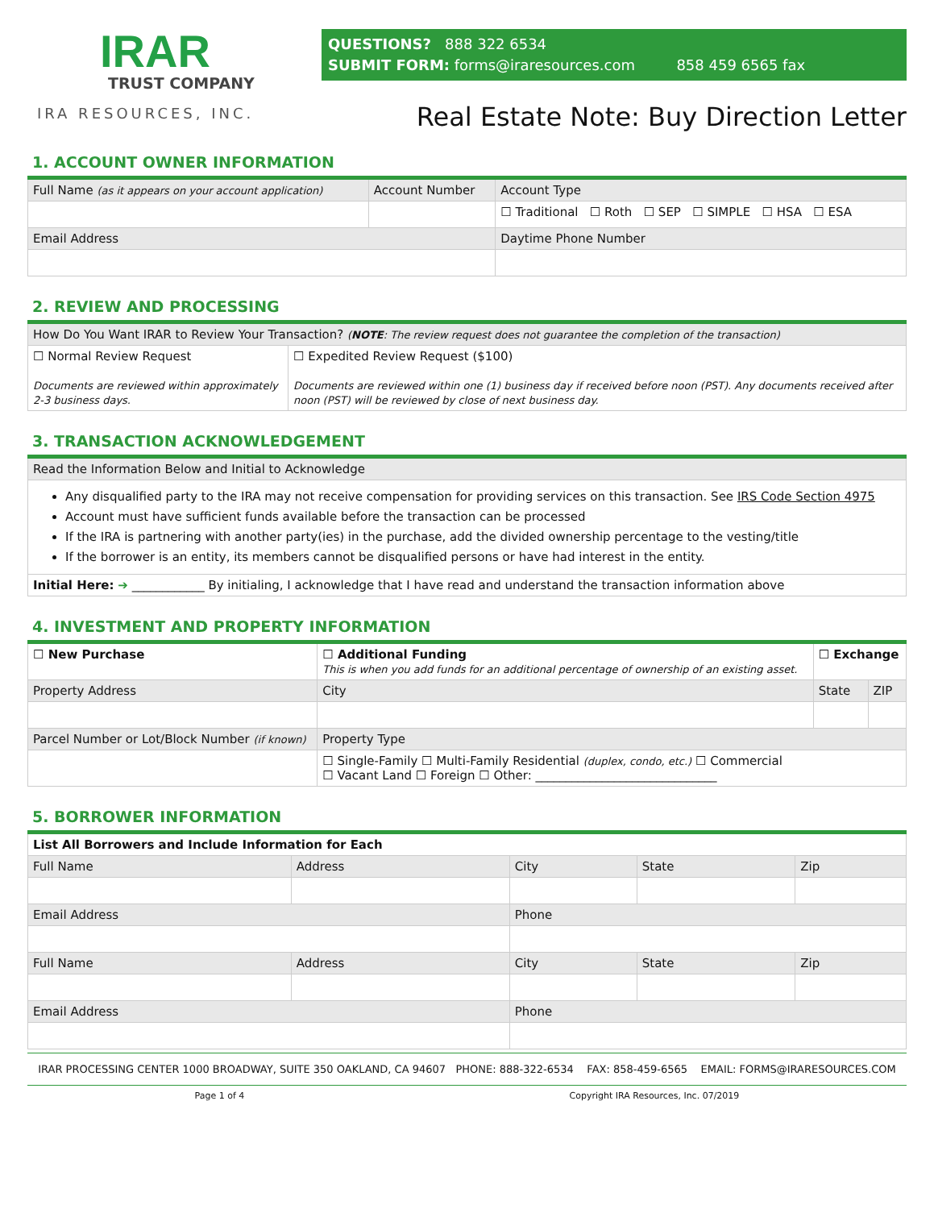IRAR
TRUST COMPANY
IRA RESOURCES, INC.
QUESTIONS? 888 322 6534
SUBMIT FORM: forms@iraresources.com 858 459 6565 fax
Real Estate Note: Buy Direction Letter
1. ACCOUNT OWNER INFORMATION
| Full Name (as it appears on your account application) | Account Number | Account Type |
| | | ☐ Traditional ☐ Roth ☐ SEP ☐ SIMPLE ☐ HSA ☐ ESA |
| Email Address | | Daytime Phone Number |
2. REVIEW AND PROCESSING
| How Do You Want IRAR to Review Your Transaction? ( NOTE : The review request does not guarantee the completion of the transaction) | |
| ☐ Normal Review Request Documents are reviewed within approximately 2-3 business days. | ☐ Expedited Review Request ($100) Documents are reviewed within one (1) business day if received before noon (PST). Any documents received after noon (PST) will be reviewed by close of next business day. |
3. TRANSACTION ACKNOWLEDGEMENT
| Read the Information Below and Initial to Acknowledge |
| Any disqualified party to the IRA may not receive compensation for providing services on this transaction. See IRS Code Section 4975 Account must have sufficient funds available before the transaction can be processed If the IRA is partnering with another party(ies) in the purchase, add the divided ownership percentage to the vesting/title If the borrower is an entity, its members cannot be disqualified persons or have had interest in the entity. |
| Initial Here: ➔ ____________ By initialing, I acknowledge that I have read and understand the transaction information above |
4. INVESTMENT AND PROPERTY INFORMATION
| ☐ New Purchase | ☐ Additional Funding This is when you add funds for an additional percentage of ownership of an existing asset. | ☐ Exchange | |
| Property Address | City | State | ZIP |
| Parcel Number or Lot/Block Number (if known) | Property Type | | |
| | ☐ Single-Family ☐ Multi-Family Residential (duplex, condo, etc.) ☐ Commercial ☐ Vacant Land ☐ Foreign ☐ Other: ______________________________ | | |
5. BORROWER INFORMATION
| List All Borrowers and Include Information for Each | | | | |
| Full Name | Address | City | State | Zip |
| Email Address | | Phone | | |
| Full Name | Address | City | State | Zip |
| Email Address | | Phone | | |
IRAR PROCESSING CENTER 1000 BROADWAY, SUITE 350 OAKLAND, CA 94607 PHONE: 888-322-6534 FAX: 858-459-6565 EMAIL: FORMS@IRARESOURCES.COM
Page 1 of 4 Copyright IRA Resources, Inc. 07/2019